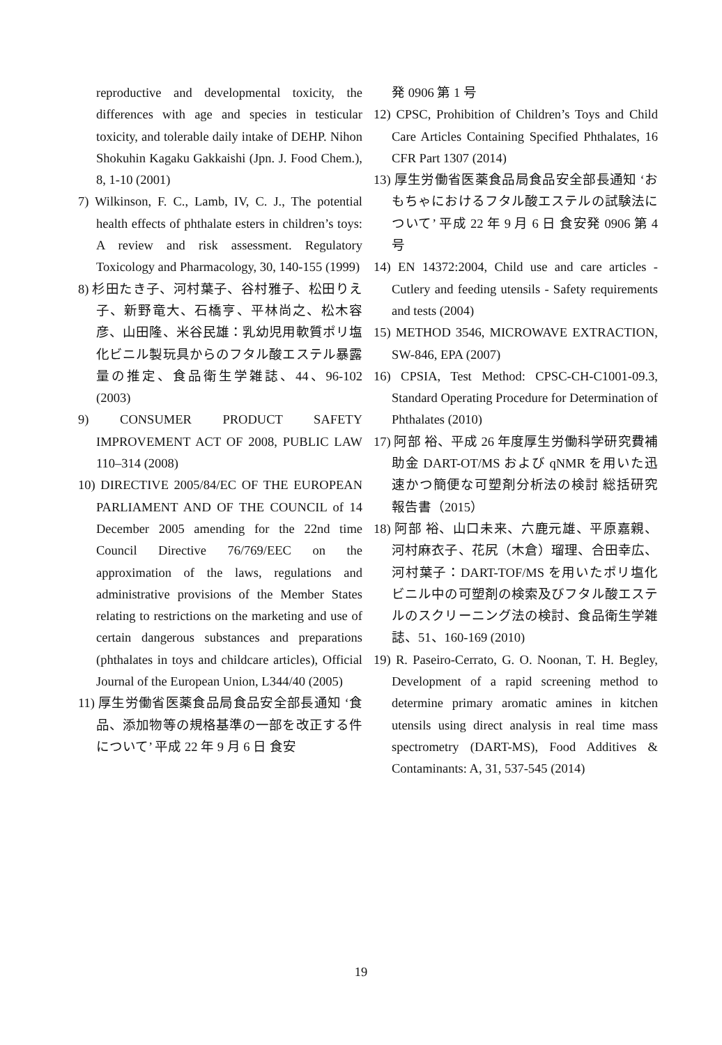reproductive and developmental toxicity, the differences with age and species in testicular toxicity, and tolerable daily intake of DEHP. Nihon Shokuhin Kagaku Gakkaishi (Jpn. J. Food Chem.), 8, 1-10 (2001)
7) Wilkinson, F. C., Lamb, IV, C. J., The potential health effects of phthalate esters in children’s toys: A review and risk assessment. Regulatory Toxicology and Pharmacology, 30, 140-155 (1999)
8) 杉田たき子、河村葉子、谷村雅子、松田りえ子、新野竜大、石橋亨、平林尚之、松木容彦、山田隆、米谷民雄：乳幼児用軟質ポリ塩化ビニル製玩具からのフタル酸エステル暴露量の推定、食品衛生学雑誌、44、96-102 (2003)
9) CONSUMER PRODUCT SAFETY IMPROVEMENT ACT OF 2008, PUBLIC LAW 110–314 (2008)
10) DIRECTIVE 2005/84/EC OF THE EUROPEAN PARLIAMENT AND OF THE COUNCIL of 14 December 2005 amending for the 22nd time Council Directive 76/769/EEC on the approximation of the laws, regulations and administrative provisions of the Member States relating to restrictions on the marketing and use of certain dangerous substances and preparations (phthalates in toys and childcare articles), Official Journal of the European Union, L344/40 (2005)
11) 厚生労働省医薬食品局食品安全部長通知 ‘食品、添加物等の規格基準の一部を改正する件について’ 平成 22 年 9 月 6 日 食安
発 0906 第 1 号
12) CPSC, Prohibition of Children’s Toys and Child Care Articles Containing Specified Phthalates, 16 CFR Part 1307 (2014)
13) 厚生労働省医薬食品局食品安全部長通知 ‘おもちゃにおけるフタル酸エステルの試験法について’ 平成 22 年 9 月 6 日 食安発 0906 第 4 号
14) EN 14372:2004, Child use and care articles - Cutlery and feeding utensils - Safety requirements and tests (2004)
15) METHOD 3546, MICROWAVE EXTRACTION, SW-846, EPA (2007)
16) CPSIA, Test Method: CPSC-CH-C1001-09.3, Standard Operating Procedure for Determination of Phthalates (2010)
17) 阿部 裕、平成 26 年度厚生労働科学研究費補助金 DART-OT/MS および qNMR を用いた迅速かつ簡便な可塑剤分析法の検討 総括研究報告書（2015）
18) 阿部 裕、山口未来、六鹿元雄、平原嘉親、河村麻衣子、花尻（木倉）瑠理、合田幸広、河村葉子：DART-TOF/MS を用いたポリ塩化ビニル中の可塑剤の検索及びフタル酸エステルのスクリーニング法の検討、食品衛生学雑誌、51、160-169 (2010)
19) R. Paseiro-Cerrato, G. O. Noonan, T. H. Begley, Development of a rapid screening method to determine primary aromatic amines in kitchen utensils using direct analysis in real time mass spectrometry (DART-MS), Food Additives & Contaminants: A, 31, 537-545 (2014)
19